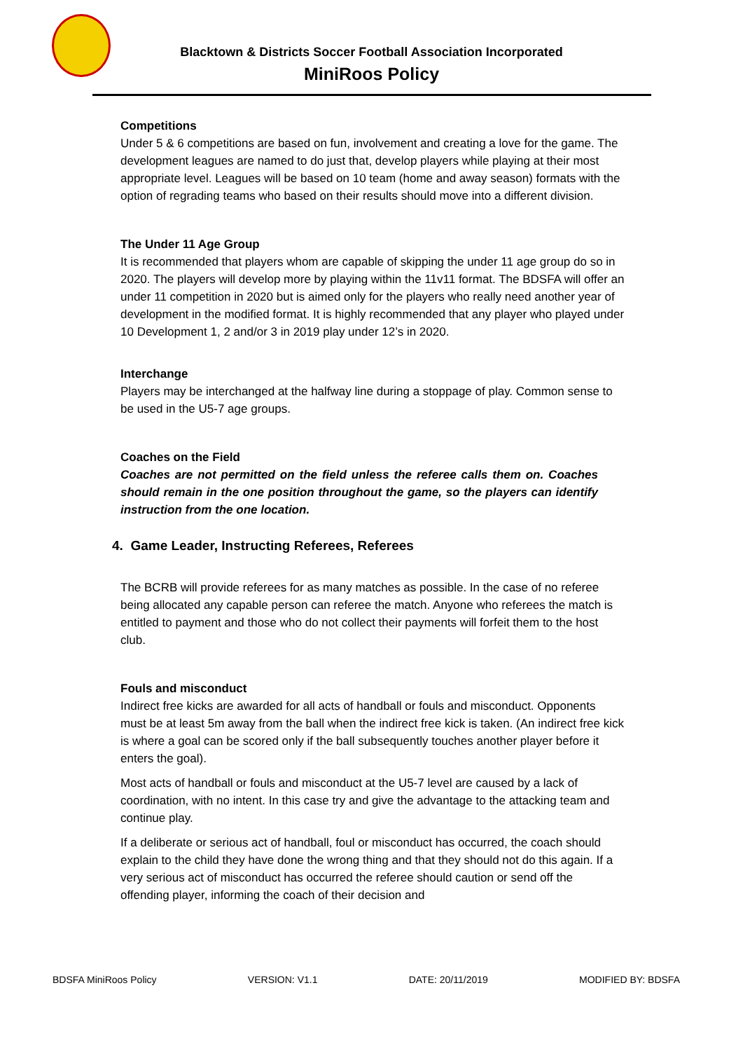Blacktown & Districts Soccer Football Association Incorporated
MiniRoos Policy
Competitions
Under 5 & 6 competitions are based on fun, involvement and creating a love for the game. The development leagues are named to do just that, develop players while playing at their most appropriate level. Leagues will be based on 10 team (home and away season) formats with the option of regrading teams who based on their results should move into a different division.
The Under 11 Age Group
It is recommended that players whom are capable of skipping the under 11 age group do so in 2020. The players will develop more by playing within the 11v11 format. The BDSFA will offer an under 11 competition in 2020 but is aimed only for the players who really need another year of development in the modified format. It is highly recommended that any player who played under 10 Development 1, 2 and/or 3 in 2019 play under 12’s in 2020.
Interchange
Players may be interchanged at the halfway line during a stoppage of play. Common sense to be used in the U5-7 age groups.
Coaches on the Field
Coaches are not permitted on the field unless the referee calls them on. Coaches should remain in the one position throughout the game, so the players can identify instruction from the one location.
4. Game Leader, Instructing Referees, Referees
The BCRB will provide referees for as many matches as possible. In the case of no referee being allocated any capable person can referee the match. Anyone who referees the match is entitled to payment and those who do not collect their payments will forfeit them to the host club.
Fouls and misconduct
Indirect free kicks are awarded for all acts of handball or fouls and misconduct. Opponents must be at least 5m away from the ball when the indirect free kick is taken. (An indirect free kick is where a goal can be scored only if the ball subsequently touches another player before it enters the goal).
Most acts of handball or fouls and misconduct at the U5-7 level are caused by a lack of coordination, with no intent. In this case try and give the advantage to the attacking team and continue play.
If a deliberate or serious act of handball, foul or misconduct has occurred, the coach should explain to the child they have done the wrong thing and that they should not do this again. If a very serious act of misconduct has occurred the referee should caution or send off the offending player, informing the coach of their decision and
BDSFA MiniRoos Policy VERSION: V1.1 DATE: 20/11/2019 MODIFIED BY: BDSFA